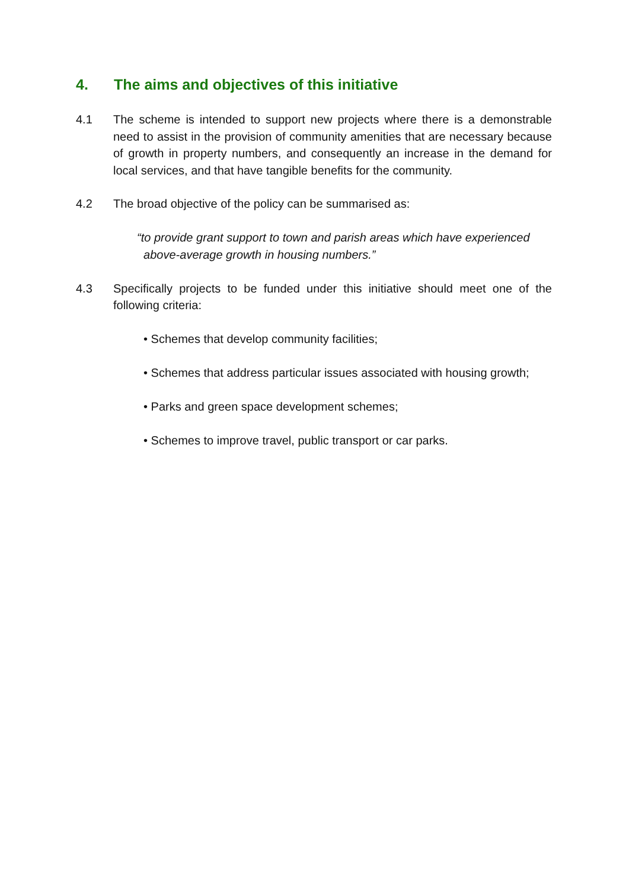4. The aims and objectives of this initiative
4.1 The scheme is intended to support new projects where there is a demonstrable need to assist in the provision of community amenities that are necessary because of growth in property numbers, and consequently an increase in the demand for local services, and that have tangible benefits for the community.
4.2 The broad objective of the policy can be summarised as:
“to provide grant support to town and parish areas which have experienced
above-average growth in housing numbers.”
4.3 Specifically projects to be funded under this initiative should meet one of the following criteria:
• Schemes that develop community facilities;
• Schemes that address particular issues associated with housing growth;
• Parks and green space development schemes;
• Schemes to improve travel, public transport or car parks.